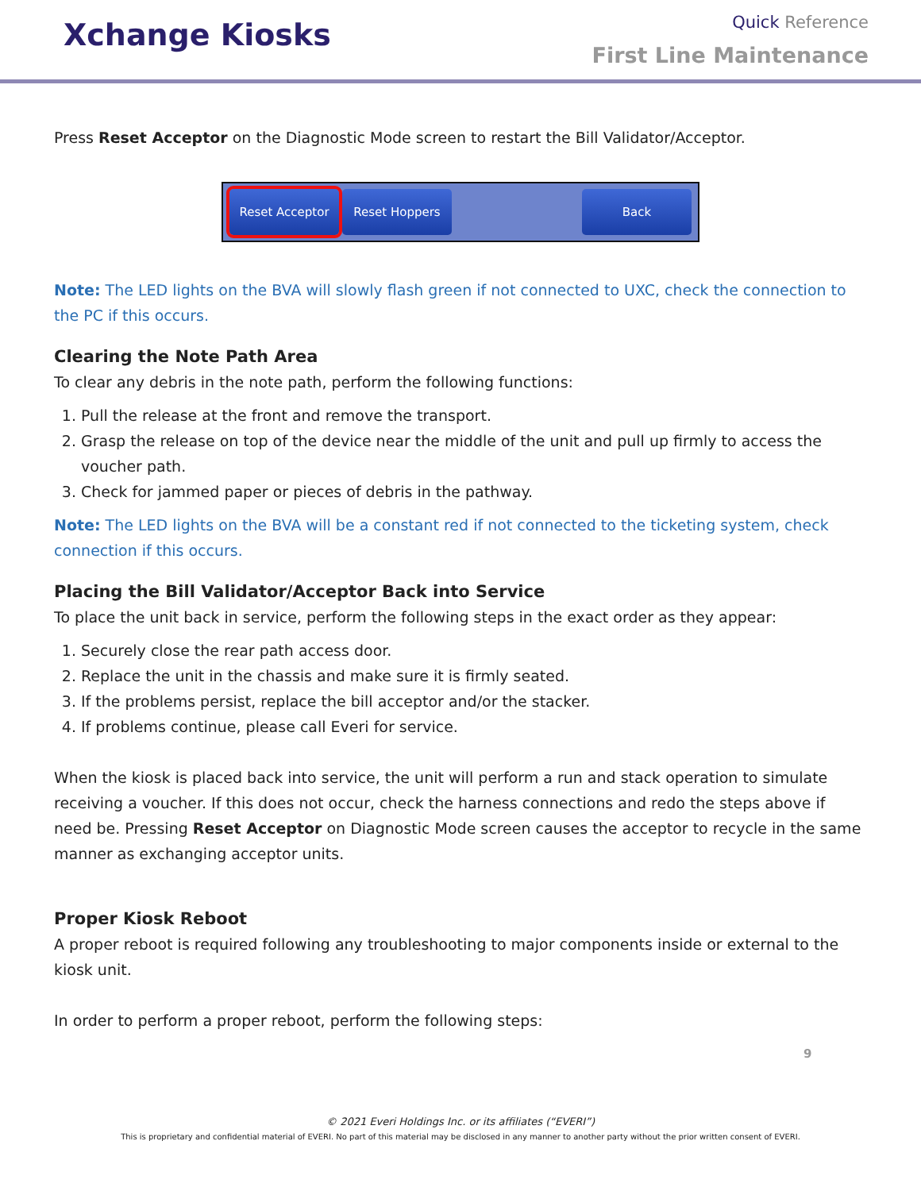Xchange Kiosks
Quick Reference
First Line Maintenance
Press Reset Acceptor on the Diagnostic Mode screen to restart the Bill Validator/Acceptor.
Reset Acceptor Reset Hoppers Back
Note: The LED lights on the BVA will slowly flash green if not connected to UXC, check the connection to the PC if this occurs.
Clearing the Note Path Area
To clear any debris in the note path, perform the following functions:
1. Pull the release at the front and remove the transport.
2. Grasp the release on top of the device near the middle of the unit and pull up firmly to access the voucher path.
3. Check for jammed paper or pieces of debris in the pathway.
Note: The LED lights on the BVA will be a constant red if not connected to the ticketing system, check connection if this occurs.
Placing the Bill Validator/Acceptor Back into Service
To place the unit back in service, perform the following steps in the exact order as they appear:
1. Securely close the rear path access door.
2. Replace the unit in the chassis and make sure it is firmly seated.
3. If the problems persist, replace the bill acceptor and/or the stacker.
4. If problems continue, please call Everi for service.
When the kiosk is placed back into service, the unit will perform a run and stack operation to simulate receiving a voucher. If this does not occur, check the harness connections and redo the steps above if need be. Pressing Reset Acceptor on Diagnostic Mode screen causes the acceptor to recycle in the same manner as exchanging acceptor units.
Proper Kiosk Reboot
A proper reboot is required following any troubleshooting to major components inside or external to the kiosk unit.
In order to perform a proper reboot, perform the following steps:
9
© 2021 Everi Holdings Inc. or its affiliates (“EVERI”)
This is proprietary and confidential material of EVERI. No part of this material may be disclosed in any manner to another party without the prior written consent of EVERI.